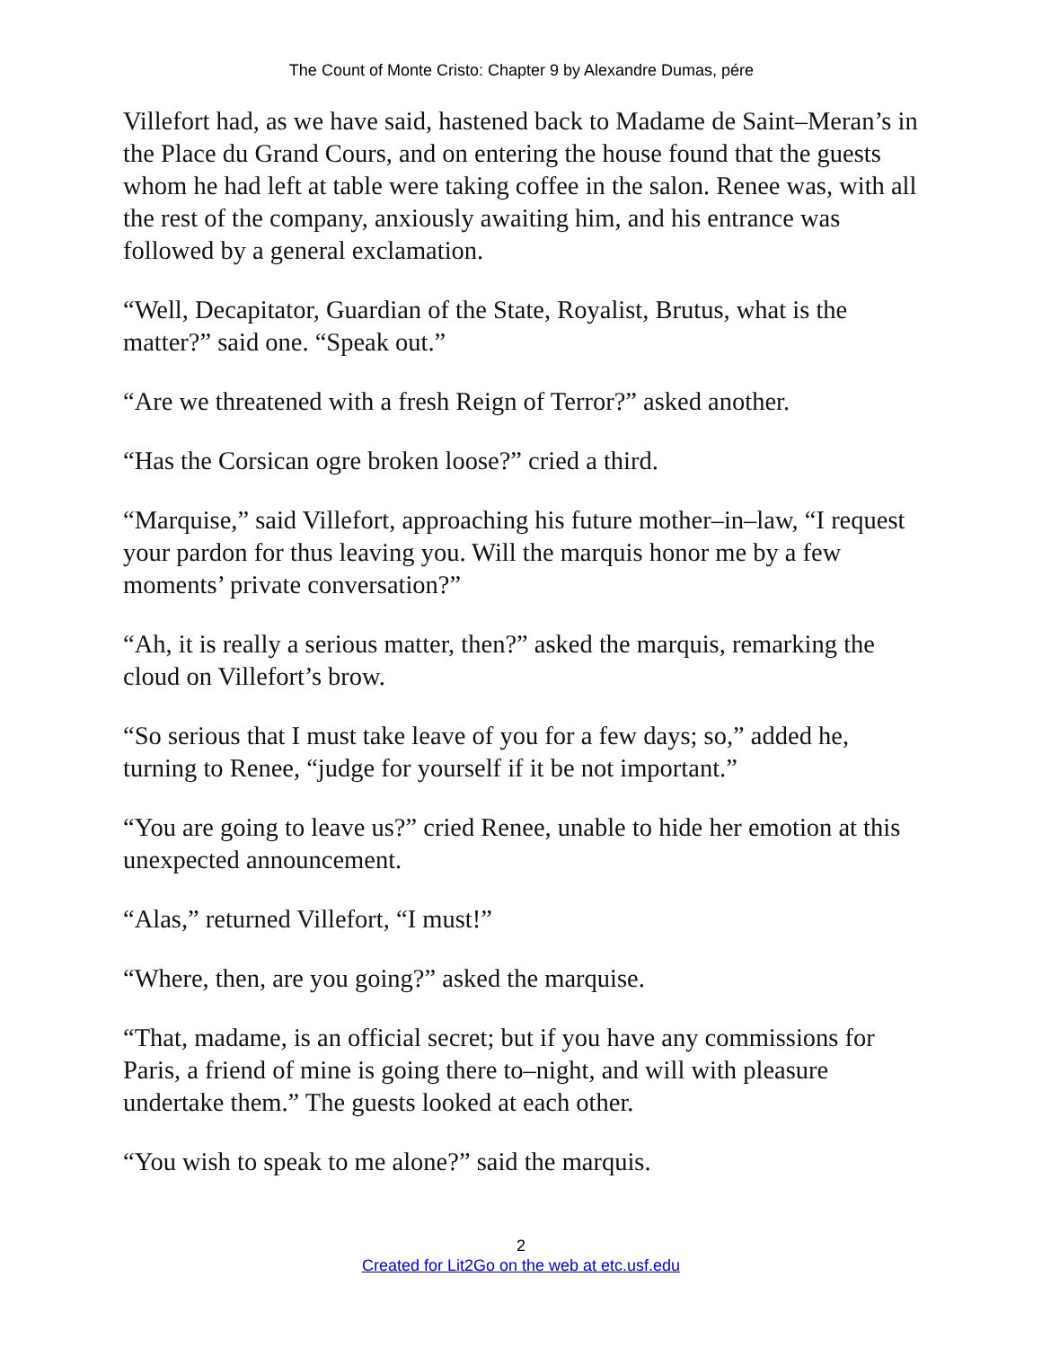The Count of Monte Cristo: Chapter 9 by Alexandre Dumas, pére
Villefort had, as we have said, hastened back to Madame de Saint–Meran’s in the Place du Grand Cours, and on entering the house found that the guests whom he had left at table were taking coffee in the salon. Renee was, with all the rest of the company, anxiously awaiting him, and his entrance was followed by a general exclamation.
“Well, Decapitator, Guardian of the State, Royalist, Brutus, what is the matter?” said one. “Speak out.”
“Are we threatened with a fresh Reign of Terror?” asked another.
“Has the Corsican ogre broken loose?” cried a third.
“Marquise,” said Villefort, approaching his future mother–in–law, “I request your pardon for thus leaving you. Will the marquis honor me by a few moments’ private conversation?”
“Ah, it is really a serious matter, then?” asked the marquis, remarking the cloud on Villefort’s brow.
“So serious that I must take leave of you for a few days; so,” added he, turning to Renee, “judge for yourself if it be not important.”
“You are going to leave us?” cried Renee, unable to hide her emotion at this unexpected announcement.
“Alas,” returned Villefort, “I must!”
“Where, then, are you going?” asked the marquise.
“That, madame, is an official secret; but if you have any commissions for Paris, a friend of mine is going there to–night, and will with pleasure undertake them.” The guests looked at each other.
“You wish to speak to me alone?” said the marquis.
2
Created for Lit2Go on the web at etc.usf.edu